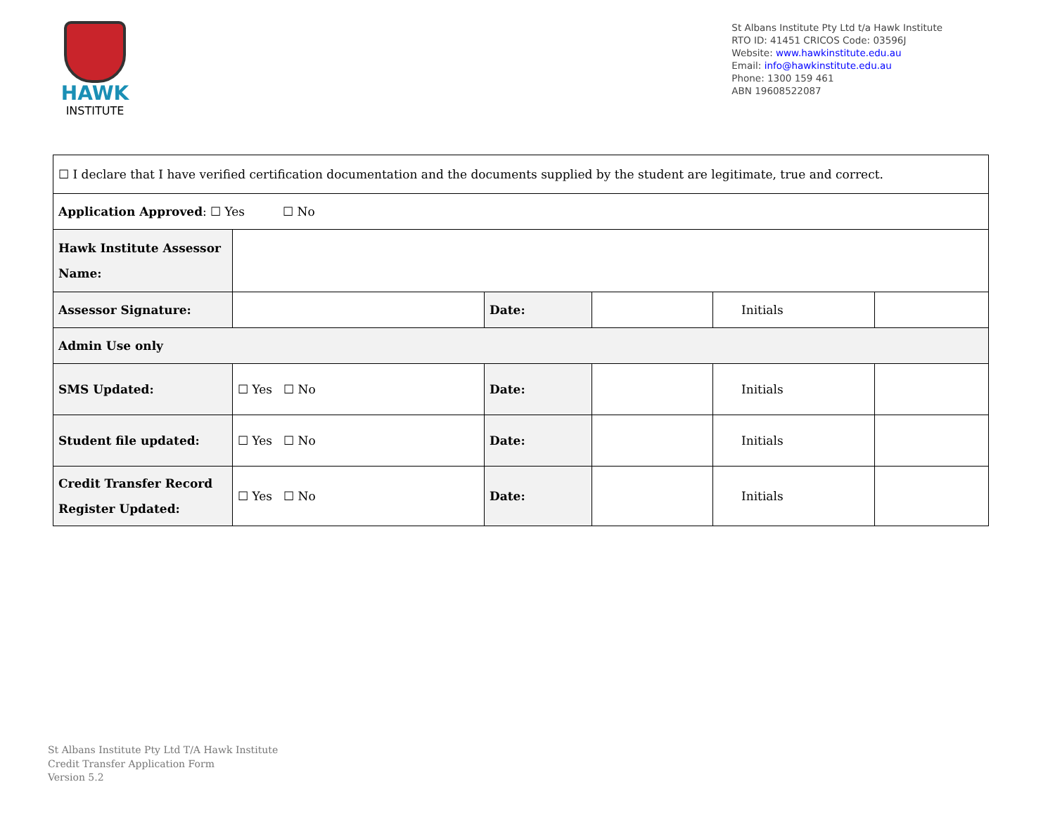HAWK
INSTITUTE
St Albans Institute Pty Ltd t/a Hawk Institute
RTO ID: 41451 CRICOS Code: 03596J
Website: www.hawkinstitute.edu.au
Email: info@hawkinstitute.edu.au
Phone: 1300 159 461
ABN 19608522087
| ☐ I declare that I have verified certification documentation and the documents supplied by the student are legitimate, true and correct. | | | | | |
| Application Approved : ☐ Yes ☐ No | | | | | |
| Hawk Institute Assessor Name: | | | | | |
| Assessor Signature: | | Date: | | Initials | |
| Admin Use only | | | | | |
| SMS Updated: | ☐ Yes ☐ No | Date: | | Initials | |
| Student file updated: | ☐ Yes ☐ No | Date: | | Initials | |
| Credit Transfer Record Register Updated: | ☐ Yes ☐ No | Date: | | Initials | |
St Albans Institute Pty Ltd T/A Hawk Institute
Credit Transfer Application Form
Version 5.2